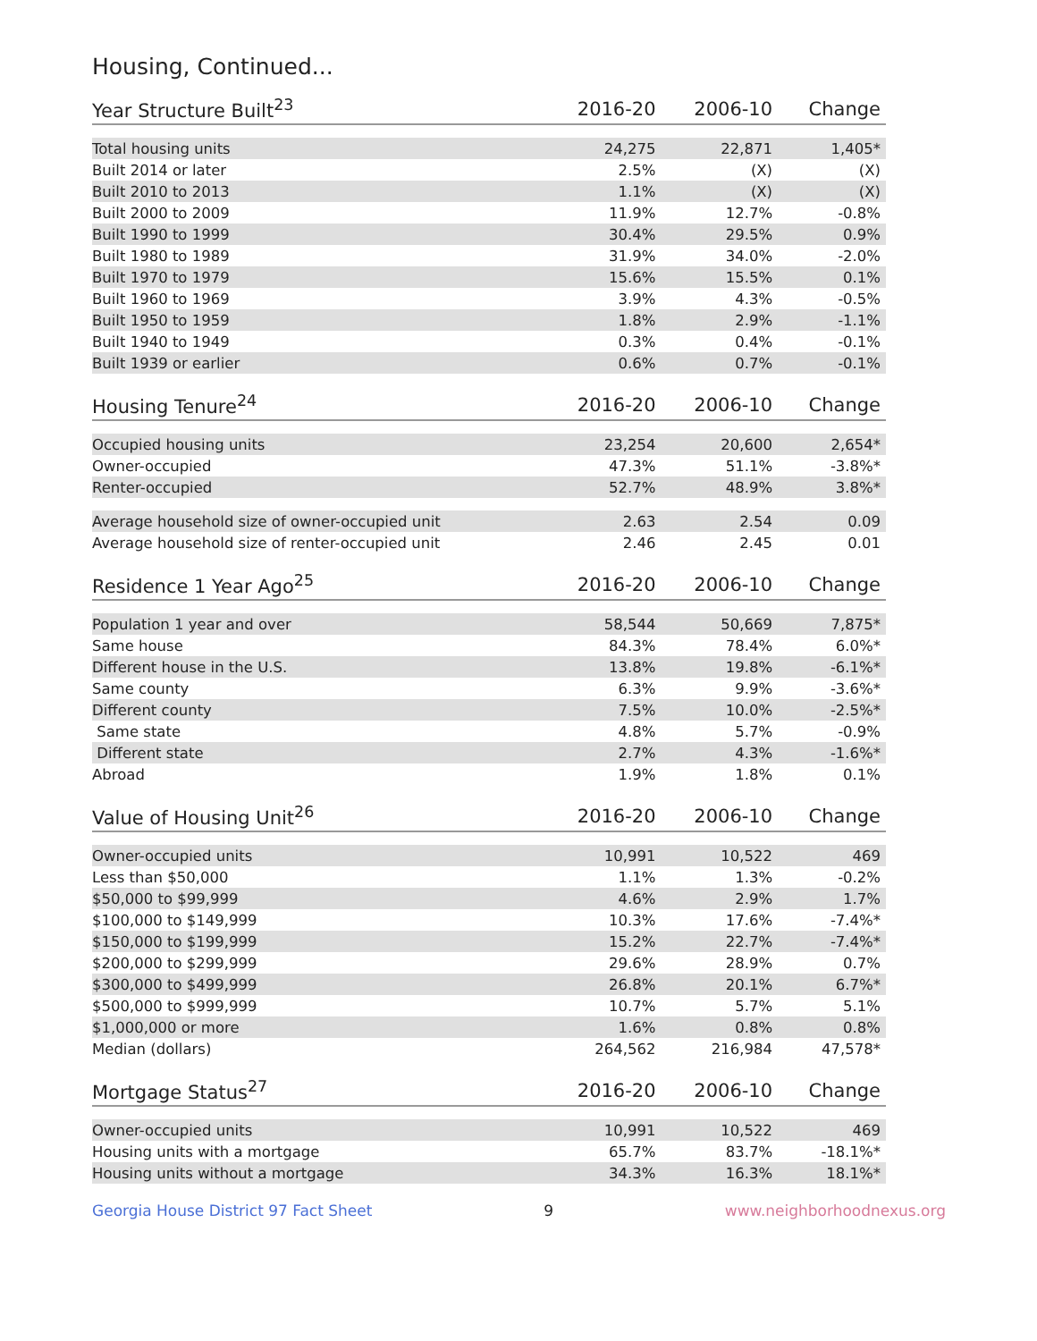Housing, Continued...
| Year Structure Built<sup>23</sup> | 2016-20 | 2006-10 | Change |
| --- | --- | --- | --- |
| Total housing units | 24,275 | 22,871 | 1,405* |
| Built 2014 or later | 2.5% | (X) | (X) |
| Built 2010 to 2013 | 1.1% | (X) | (X) |
| Built 2000 to 2009 | 11.9% | 12.7% | -0.8% |
| Built 1990 to 1999 | 30.4% | 29.5% | 0.9% |
| Built 1980 to 1989 | 31.9% | 34.0% | -2.0% |
| Built 1970 to 1979 | 15.6% | 15.5% | 0.1% |
| Built 1960 to 1969 | 3.9% | 4.3% | -0.5% |
| Built 1950 to 1959 | 1.8% | 2.9% | -1.1% |
| Built 1940 to 1949 | 0.3% | 0.4% | -0.1% |
| Built 1939 or earlier | 0.6% | 0.7% | -0.1% |
| Housing Tenure<sup>24</sup> | 2016-20 | 2006-10 | Change |
| --- | --- | --- | --- |
| Occupied housing units | 23,254 | 20,600 | 2,654* |
| Owner-occupied | 47.3% | 51.1% | -3.8%* |
| Renter-occupied | 52.7% | 48.9% | 3.8%* |
| Average household size of owner-occupied unit | 2.63 | 2.54 | 0.09 |
| Average household size of renter-occupied unit | 2.46 | 2.45 | 0.01 |
| Residence 1 Year Ago<sup>25</sup> | 2016-20 | 2006-10 | Change |
| --- | --- | --- | --- |
| Population 1 year and over | 58,544 | 50,669 | 7,875* |
| Same house | 84.3% | 78.4% | 6.0%* |
| Different house in the U.S. | 13.8% | 19.8% | -6.1%* |
| Same county | 6.3% | 9.9% | -3.6%* |
| Different county | 7.5% | 10.0% | -2.5%* |
| Same state | 4.8% | 5.7% | -0.9% |
| Different state | 2.7% | 4.3% | -1.6%* |
| Abroad | 1.9% | 1.8% | 0.1% |
| Value of Housing Unit<sup>26</sup> | 2016-20 | 2006-10 | Change |
| --- | --- | --- | --- |
| Owner-occupied units | 10,991 | 10,522 | 469 |
| Less than $50,000 | 1.1% | 1.3% | -0.2% |
| $50,000 to $99,999 | 4.6% | 2.9% | 1.7% |
| $100,000 to $149,999 | 10.3% | 17.6% | -7.4%* |
| $150,000 to $199,999 | 15.2% | 22.7% | -7.4%* |
| $200,000 to $299,999 | 29.6% | 28.9% | 0.7% |
| $300,000 to $499,999 | 26.8% | 20.1% | 6.7%* |
| $500,000 to $999,999 | 10.7% | 5.7% | 5.1% |
| $1,000,000 or more | 1.6% | 0.8% | 0.8% |
| Median (dollars) | 264,562 | 216,984 | 47,578* |
| Mortgage Status<sup>27</sup> | 2016-20 | 2006-10 | Change |
| --- | --- | --- | --- |
| Owner-occupied units | 10,991 | 10,522 | 469 |
| Housing units with a mortgage | 65.7% | 83.7% | -18.1%* |
| Housing units without a mortgage | 34.3% | 16.3% | 18.1%* |
Georgia House District 97 Fact Sheet 9 www.neighborhoodnexus.org